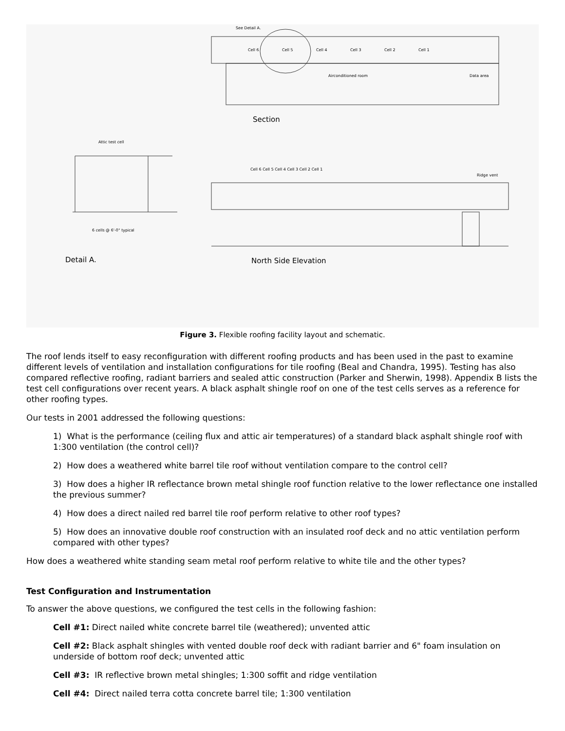See Detail A.
Cell 6
Cell 5
Cell 4
Cell 3
Cell 2
Cell 1
Airconditioned room
Data area
Section
Attic test cell
6 cells @ 6'-0" typical
Detail A.
Cell 6 Cell 5 Cell 4 Cell 3 Cell 2 Cell 1
Ridge vent
North Side Elevation
Figure 3. Flexible roofing facility layout and schematic.
The roof lends itself to easy reconfiguration with different roofing products and has been used in the past to examine different levels of ventilation and installation configurations for tile roofing (Beal and Chandra, 1995). Testing has also compared reflective roofing, radiant barriers and sealed attic construction (Parker and Sherwin, 1998). Appendix B lists the test cell configurations over recent years. A black asphalt shingle roof on one of the test cells serves as a reference for other roofing types.
Our tests in 2001 addressed the following questions:
1) What is the performance (ceiling flux and attic air temperatures) of a standard black asphalt shingle roof with 1:300 ventilation (the control cell)?
2) How does a weathered white barrel tile roof without ventilation compare to the control cell?
3) How does a higher IR reflectance brown metal shingle roof function relative to the lower reflectance one installed the previous summer?
4) How does a direct nailed red barrel tile roof perform relative to other roof types?
5) How does an innovative double roof construction with an insulated roof deck and no attic ventilation perform compared with other types?
How does a weathered white standing seam metal roof perform relative to white tile and the other types?
Test Configuration and Instrumentation
To answer the above questions, we configured the test cells in the following fashion:
Cell #1: Direct nailed white concrete barrel tile (weathered); unvented attic
Cell #2: Black asphalt shingles with vented double roof deck with radiant barrier and 6" foam insulation on underside of bottom roof deck; unvented attic
Cell #3: IR reflective brown metal shingles; 1:300 soffit and ridge ventilation
Cell #4: Direct nailed terra cotta concrete barrel tile; 1:300 ventilation